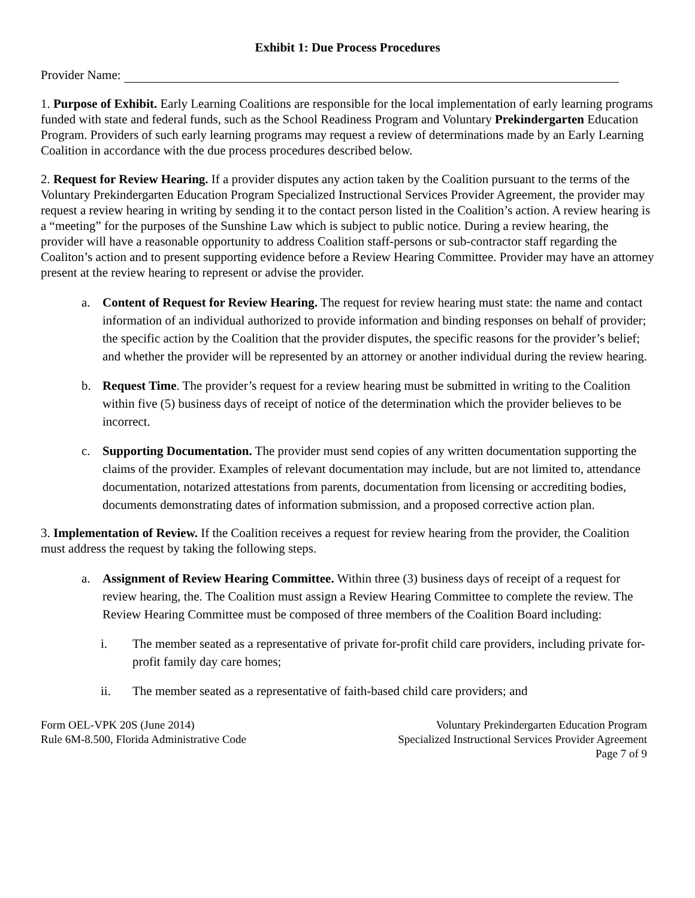Exhibit 1: Due Process Procedures
Provider Name:
1. Purpose of Exhibit. Early Learning Coalitions are responsible for the local implementation of early learning programs funded with state and federal funds, such as the School Readiness Program and Voluntary Prekindergarten Education Program. Providers of such early learning programs may request a review of determinations made by an Early Learning Coalition in accordance with the due process procedures described below.
2. Request for Review Hearing. If a provider disputes any action taken by the Coalition pursuant to the terms of the Voluntary Prekindergarten Education Program Specialized Instructional Services Provider Agreement, the provider may request a review hearing in writing by sending it to the contact person listed in the Coalition’s action. A review hearing is a “meeting” for the purposes of the Sunshine Law which is subject to public notice. During a review hearing, the provider will have a reasonable opportunity to address Coalition staff-persons or sub-contractor staff regarding the Coaliton’s action and to present supporting evidence before a Review Hearing Committee. Provider may have an attorney present at the review hearing to represent or advise the provider.
a. Content of Request for Review Hearing. The request for review hearing must state: the name and contact information of an individual authorized to provide information and binding responses on behalf of provider; the specific action by the Coalition that the provider disputes, the specific reasons for the provider’s belief; and whether the provider will be represented by an attorney or another individual during the review hearing.
b. Request Time. The provider’s request for a review hearing must be submitted in writing to the Coalition within five (5) business days of receipt of notice of the determination which the provider believes to be incorrect.
c. Supporting Documentation. The provider must send copies of any written documentation supporting the claims of the provider. Examples of relevant documentation may include, but are not limited to, attendance documentation, notarized attestations from parents, documentation from licensing or accrediting bodies, documents demonstrating dates of information submission, and a proposed corrective action plan.
3. Implementation of Review. If the Coalition receives a request for review hearing from the provider, the Coalition must address the request by taking the following steps.
a. Assignment of Review Hearing Committee. Within three (3) business days of receipt of a request for review hearing, the. The Coalition must assign a Review Hearing Committee to complete the review. The Review Hearing Committee must be composed of three members of the Coalition Board including:
i. The member seated as a representative of private for-profit child care providers, including private for-profit family day care homes;
ii. The member seated as a representative of faith-based child care providers; and
Form OEL-VPK 20S (June 2014)
Rule 6M-8.500, Florida Administrative Code
Voluntary Prekindergarten Education Program
Specialized Instructional Services Provider Agreement
Page 7 of 9